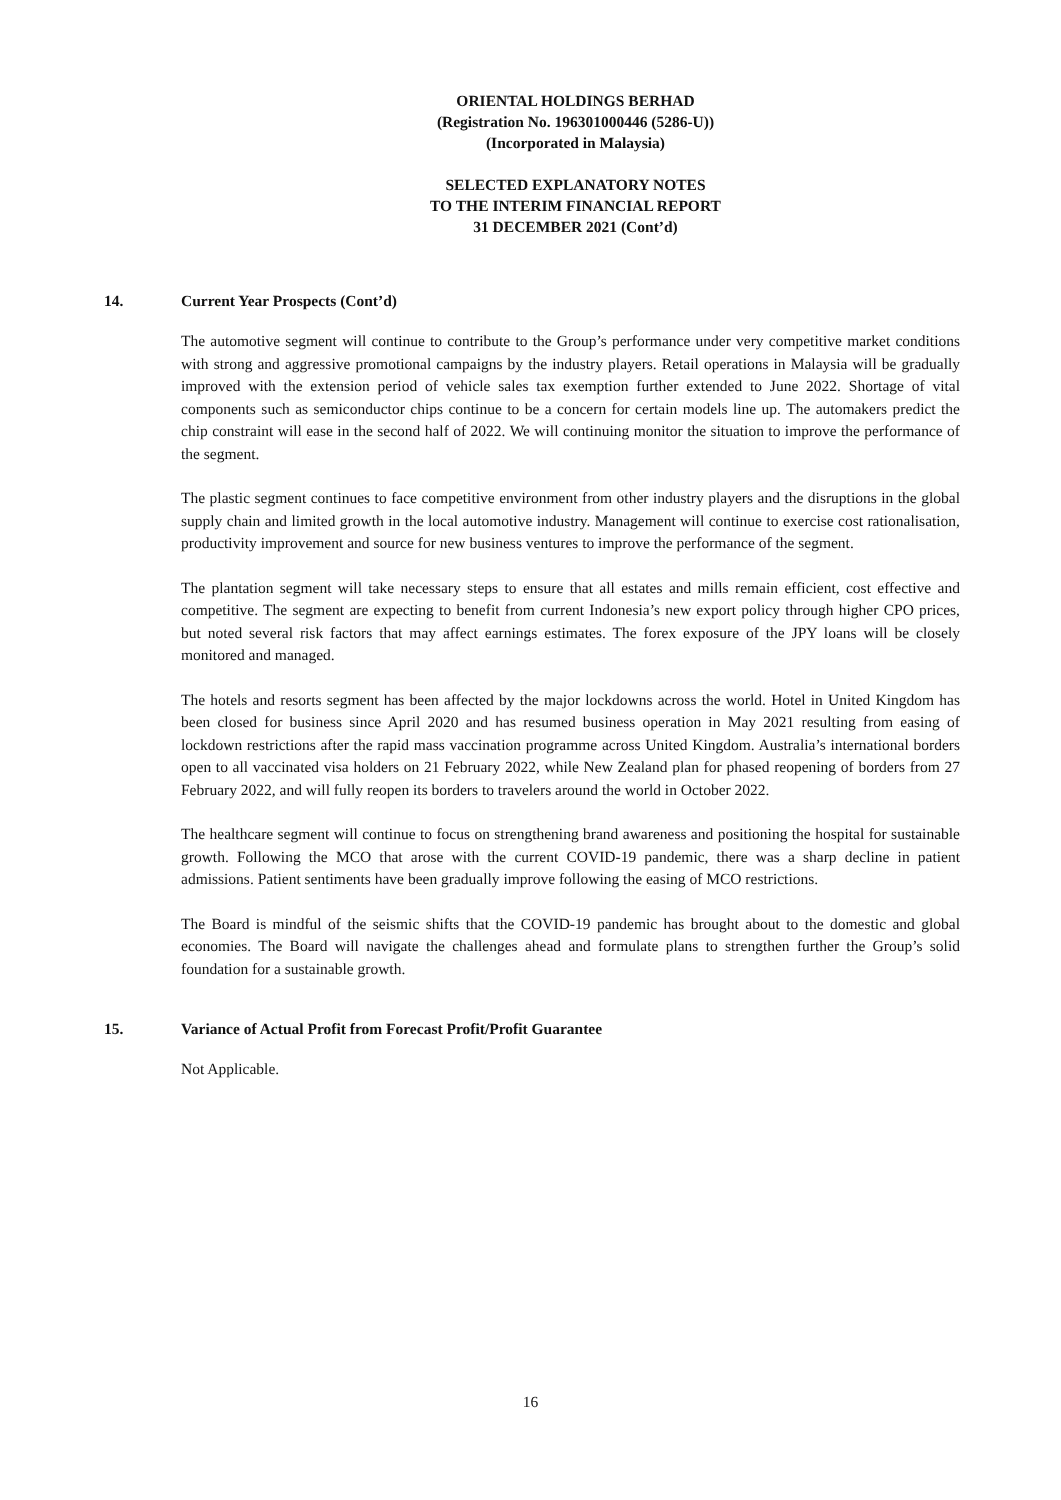ORIENTAL HOLDINGS BERHAD
(Registration No. 196301000446 (5286-U))
(Incorporated in Malaysia)
SELECTED EXPLANATORY NOTES
TO THE INTERIM FINANCIAL REPORT
31 DECEMBER 2021 (Cont’d)
14. Current Year Prospects (Cont’d)
The automotive segment will continue to contribute to the Group’s performance under very competitive market conditions with strong and aggressive promotional campaigns by the industry players. Retail operations in Malaysia will be gradually improved with the extension period of vehicle sales tax exemption further extended to June 2022. Shortage of vital components such as semiconductor chips continue to be a concern for certain models line up. The automakers predict the chip constraint will ease in the second half of 2022. We will continuing monitor the situation to improve the performance of the segment.
The plastic segment continues to face competitive environment from other industry players and the disruptions in the global supply chain and limited growth in the local automotive industry. Management will continue to exercise cost rationalisation, productivity improvement and source for new business ventures to improve the performance of the segment.
The plantation segment will take necessary steps to ensure that all estates and mills remain efficient, cost effective and competitive. The segment are expecting to benefit from current Indonesia’s new export policy through higher CPO prices, but noted several risk factors that may affect earnings estimates. The forex exposure of the JPY loans will be closely monitored and managed.
The hotels and resorts segment has been affected by the major lockdowns across the world. Hotel in United Kingdom has been closed for business since April 2020 and has resumed business operation in May 2021 resulting from easing of lockdown restrictions after the rapid mass vaccination programme across United Kingdom. Australia’s international borders open to all vaccinated visa holders on 21 February 2022, while New Zealand plan for phased reopening of borders from 27 February 2022, and will fully reopen its borders to travelers around the world in October 2022.
The healthcare segment will continue to focus on strengthening brand awareness and positioning the hospital for sustainable growth. Following the MCO that arose with the current COVID-19 pandemic, there was a sharp decline in patient admissions. Patient sentiments have been gradually improve following the easing of MCO restrictions.
The Board is mindful of the seismic shifts that the COVID-19 pandemic has brought about to the domestic and global economies. The Board will navigate the challenges ahead and formulate plans to strengthen further the Group’s solid foundation for a sustainable growth.
15. Variance of Actual Profit from Forecast Profit/Profit Guarantee
Not Applicable.
16